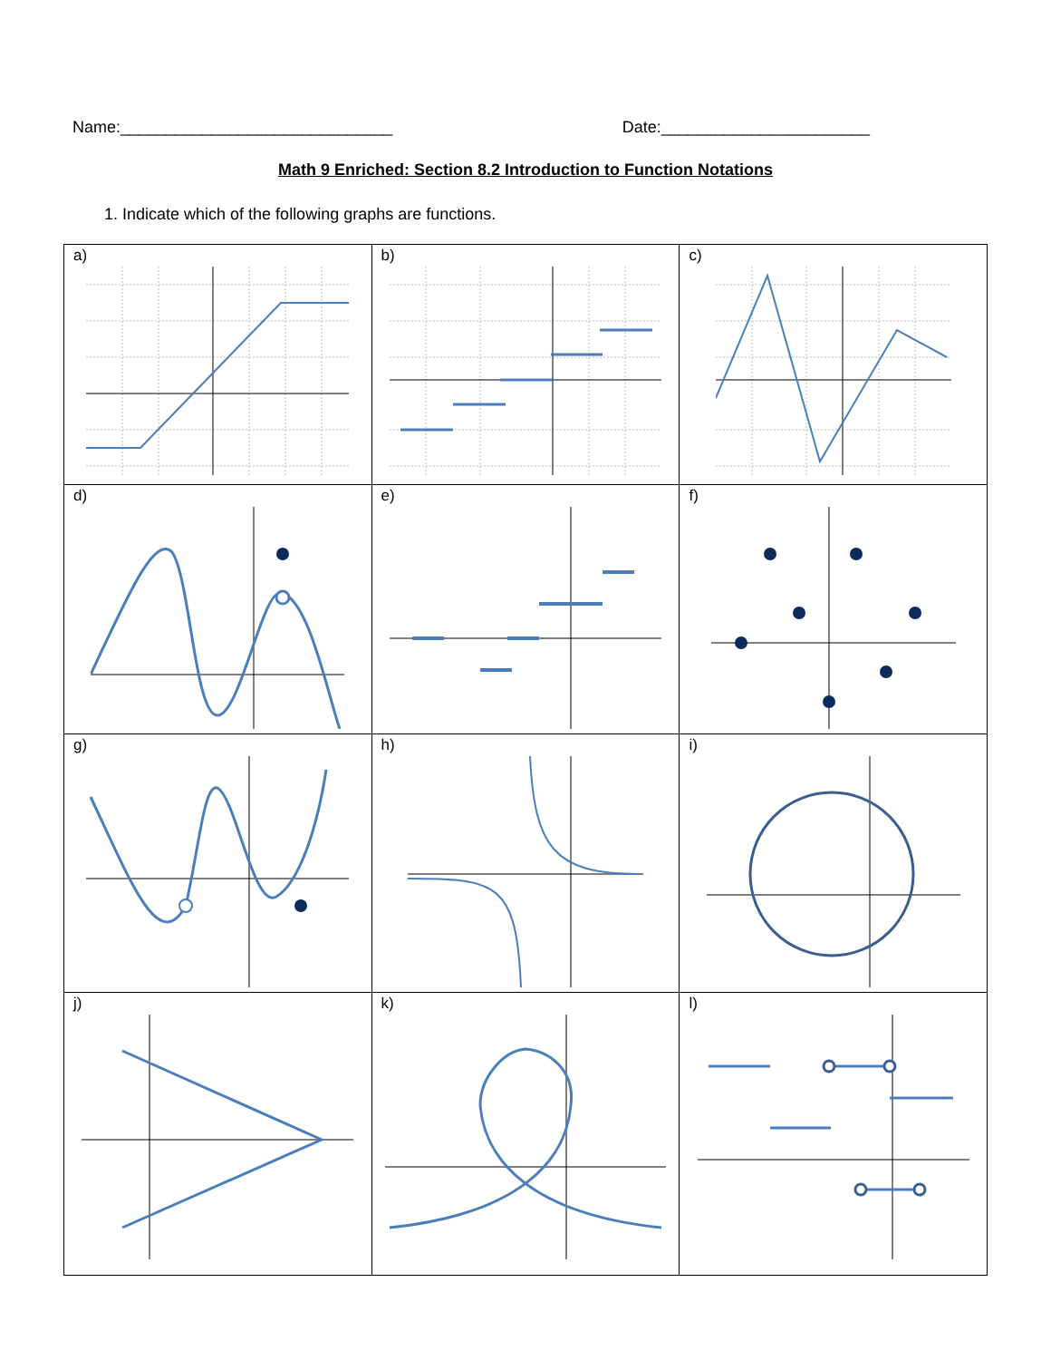Name:______________________________
Date:_______________________
Math 9 Enriched: Section 8.2 Introduction to Function Notations
1. Indicate which of the following graphs are functions.
| a) | b) | c) |
| d) | e) | f) |
| g) | h) | i) |
| j) | k) | l) |